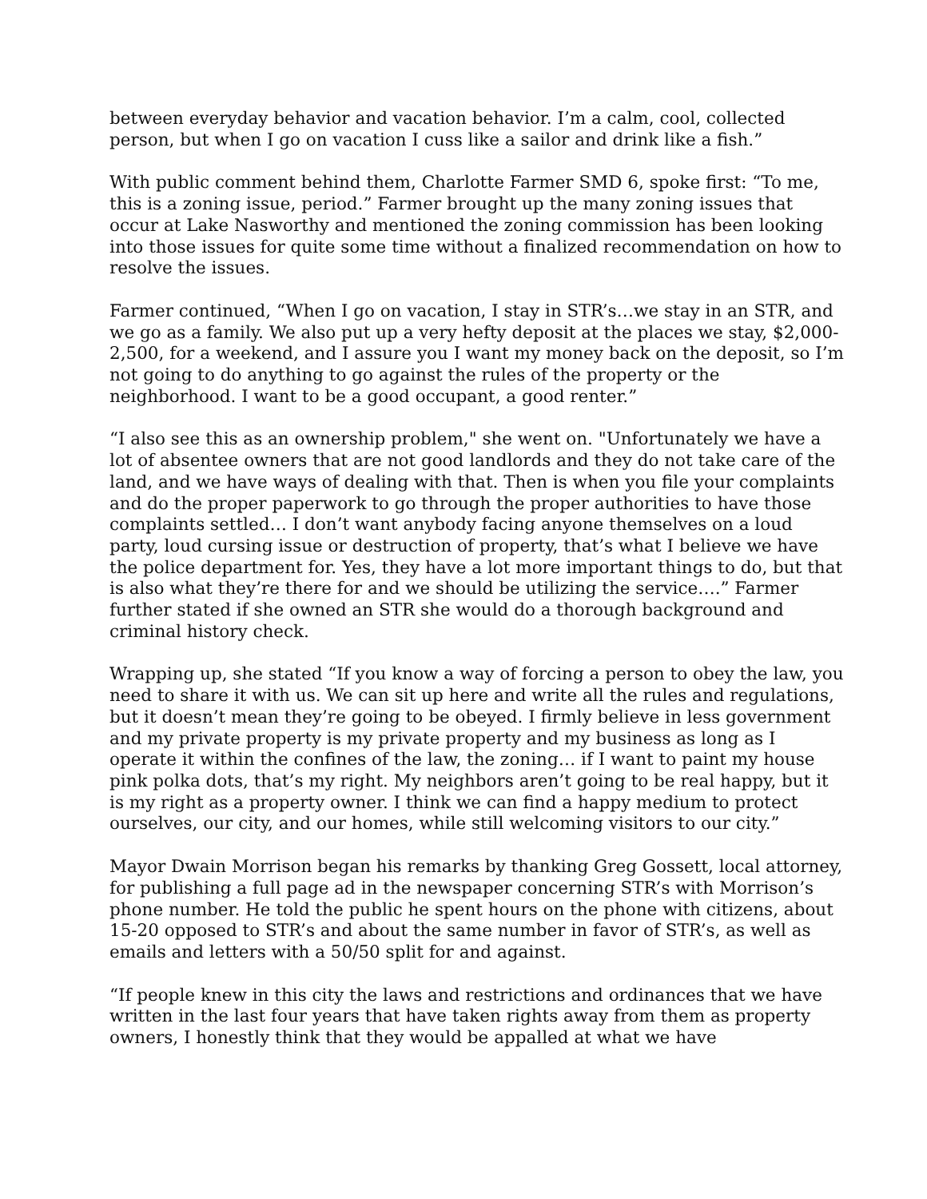between everyday behavior and vacation behavior. I’m a calm, cool, collected person, but when I go on vacation I cuss like a sailor and drink like a fish.”
With public comment behind them, Charlotte Farmer SMD 6, spoke first: “To me, this is a zoning issue, period.” Farmer brought up the many zoning issues that occur at Lake Nasworthy and mentioned the zoning commission has been looking into those issues for quite some time without a finalized recommendation on how to resolve the issues.
Farmer continued, “When I go on vacation, I stay in STR’s…we stay in an STR, and we go as a family. We also put up a very hefty deposit at the places we stay, $2,000-2,500, for a weekend, and I assure you I want my money back on the deposit, so I’m not going to do anything to go against the rules of the property or the neighborhood. I want to be a good occupant, a good renter.”
“I also see this as an ownership problem," she went on. "Unfortunately we have a lot of absentee owners that are not good landlords and they do not take care of the land, and we have ways of dealing with that. Then is when you file your complaints and do the proper paperwork to go through the proper authorities to have those complaints settled… I don’t want anybody facing anyone themselves on a loud party, loud cursing issue or destruction of property, that’s what I believe we have the police department for. Yes, they have a lot more important things to do, but that is also what they’re there for and we should be utilizing the service….” Farmer further stated if she owned an STR she would do a thorough background and criminal history check.
Wrapping up, she stated “If you know a way of forcing a person to obey the law, you need to share it with us. We can sit up here and write all the rules and regulations, but it doesn’t mean they’re going to be obeyed. I firmly believe in less government and my private property is my private property and my business as long as I operate it within the confines of the law, the zoning… if I want to paint my house pink polka dots, that’s my right. My neighbors aren’t going to be real happy, but it is my right as a property owner. I think we can find a happy medium to protect ourselves, our city, and our homes, while still welcoming visitors to our city.”
Mayor Dwain Morrison began his remarks by thanking Greg Gossett, local attorney, for publishing a full page ad in the newspaper concerning STR’s with Morrison’s phone number. He told the public he spent hours on the phone with citizens, about 15-20 opposed to STR’s and about the same number in favor of STR’s, as well as emails and letters with a 50/50 split for and against.
“If people knew in this city the laws and restrictions and ordinances that we have written in the last four years that have taken rights away from them as property owners, I honestly think that they would be appalled at what we have